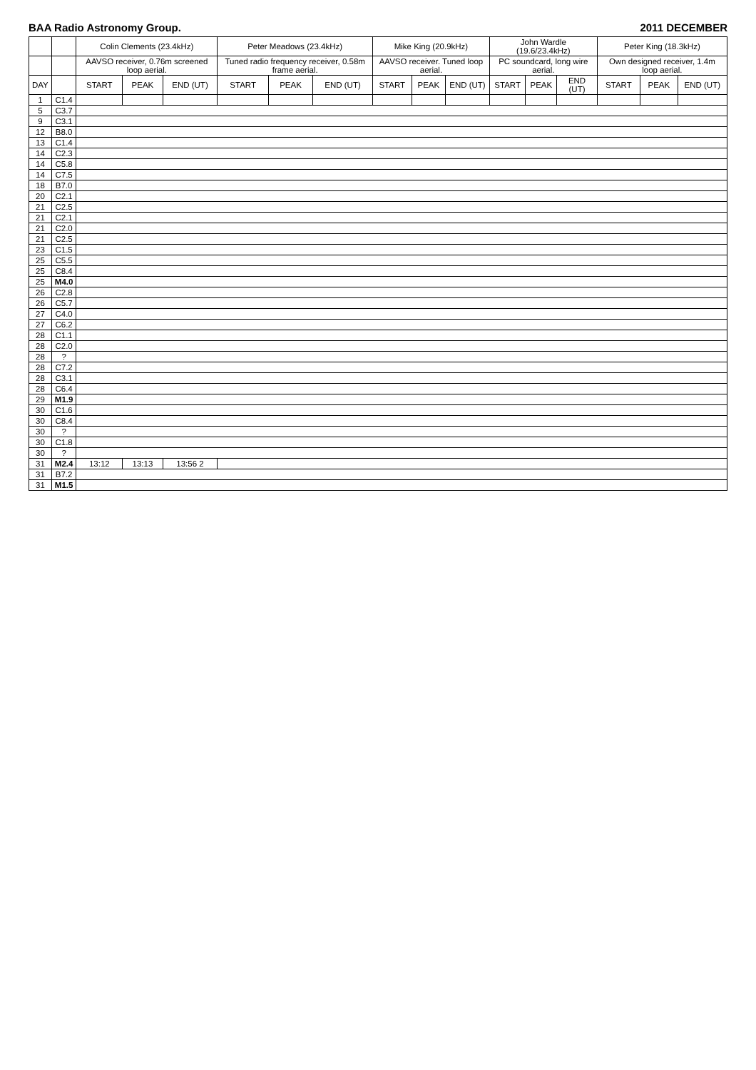BAA Radio Astronomy Group. 2011 DECEMBER
| | | Colin Clements (23.4kHz) | | | Peter Meadows (23.4kHz) | | | Mike King (20.9kHz) | | | John Wardle (19.6/23.4kHz) | | | Peter King (18.3kHz) | | |
| --- | --- | --- | --- | --- | --- | --- | --- | --- | --- | --- | --- | --- | --- | --- | --- | --- |
| | | AAVSO receiver, 0.76m screened loop aerial. | | | Tuned radio frequency receiver, 0.58m frame aerial. | | | AAVSO receiver. Tuned loop aerial. | | | PC soundcard, long wire aerial. | | | Own designed receiver, 1.4m loop aerial. | | |
| DAY | | START | PEAK | END (UT) | START | PEAK | END (UT) | START | PEAK | END (UT) | START | PEAK | END (UT) | START | PEAK | END (UT) |
| 1 | C1.4 | | | | | | | | | | | | | | | |
| 5 | C3.7 | | | | | | | | | | | | | | | |
| 9 | C3.1 | | | | | | | | | | | | | | | |
| 12 | B8.0 | | | | | | | | | | | | | | | |
| 13 | C1.4 | | | | | | | | | | | | | | | |
| 14 | C2.3 | | | | | | | | | | | | | | | |
| 14 | C5.8 | | | | | | | | | | | | | | | |
| 14 | C7.5 | | | | | | | | | | | | | | | |
| 18 | B7.0 | | | | | | | | | | | | | | | |
| 20 | C2.1 | | | | | | | | | | | | | | | |
| 21 | C2.5 | | | | | | | | | | | | | | | |
| 21 | C2.1 | | | | | | | | | | | | | | | |
| 21 | C2.0 | | | | | | | | | | | | | | | |
| 21 | C2.5 | | | | | | | | | | | | | | | |
| 23 | C1.5 | | | | | | | | | | | | | | | |
| 25 | C5.5 | | | | | | | | | | | | | | | |
| 25 | C8.4 | | | | | | | | | | | | | | | |
| 25 | M4.0 | | | | | | | | | | | | | | | |
| 26 | C2.8 | | | | | | | | | | | | | | | |
| 26 | C5.7 | | | | | | | | | | | | | | | |
| 27 | C4.0 | | | | | | | | | | | | | | | |
| 27 | C6.2 | | | | | | | | | | | | | | | |
| 28 | C1.1 | | | | | | | | | | | | | | | |
| 28 | C2.0 | | | | | | | | | | | | | | | |
| 28 | ? | | | | | | | | | | | | | | | |
| 28 | C7.2 | | | | | | | | | | | | | | | |
| 28 | C3.1 | | | | | | | | | | | | | | | |
| 28 | C6.4 | | | | | | | | | | | | | | | |
| 29 | M1.9 | | | | | | | | | | | | | | | |
| 30 | C1.6 | | | | | | | | | | | | | | | |
| 30 | C8.4 | | | | | | | | | | | | | | | |
| 30 | ? | | | | | | | | | | | | | | | |
| 30 | C1.8 | | | | | | | | | | | | | | | |
| 30 | ? | | | | | | | | | | | | | | | |
| 31 | M2.4 | 13:12 | 13:13 | 13:56 2 | | | | | | | | | | | | |
| 31 | B7.2 | | | | | | | | | | | | | | | |
| 31 | M1.5 | | | | | | | | | | | | | | | |